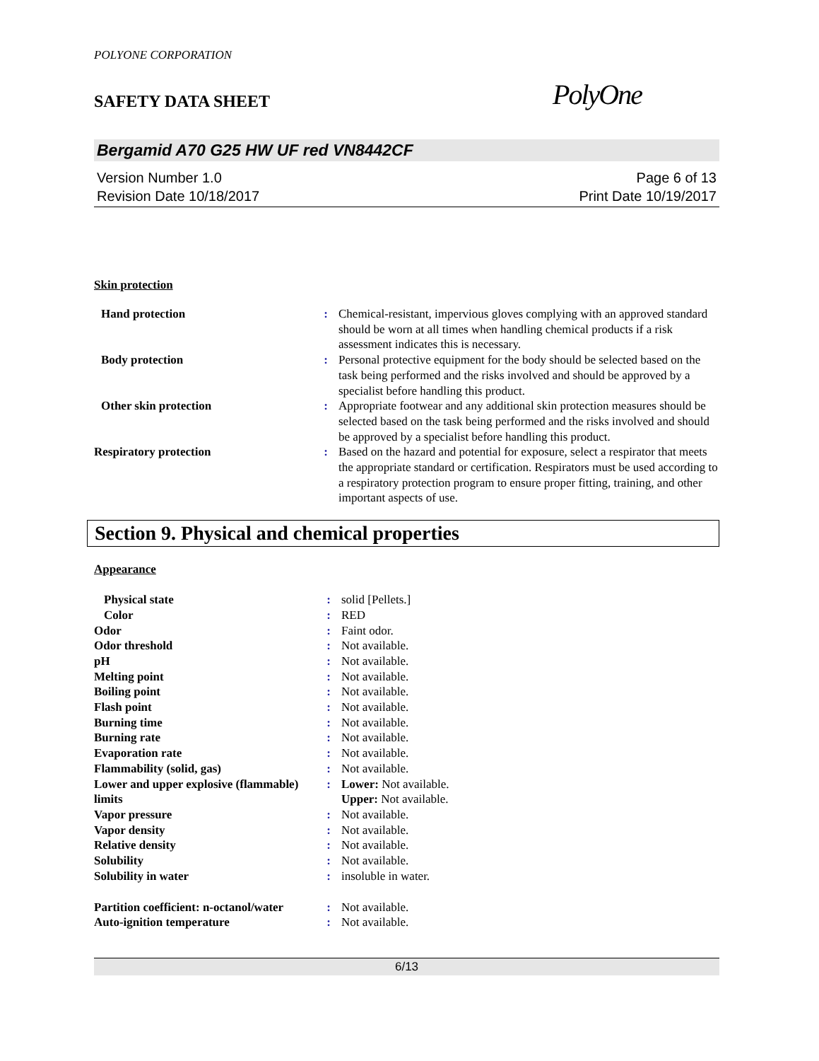POLYONE CORPORATION
SAFETY DATA SHEET
PolyOne
Bergamid A70 G25 HW UF red VN8442CF
Version Number 1.0
Revision Date 10/18/2017
Page 6 of 13
Print Date 10/19/2017
Skin protection
| Hand protection | : | Chemical-resistant, impervious gloves complying with an approved standard should be worn at all times when handling chemical products if a risk assessment indicates this is necessary. |
| Body protection | : | Personal protective equipment for the body should be selected based on the task being performed and the risks involved and should be approved by a specialist before handling this product. |
| Other skin protection | : | Appropriate footwear and any additional skin protection measures should be selected based on the task being performed and the risks involved and should be approved by a specialist before handling this product. |
| Respiratory protection | : | Based on the hazard and potential for exposure, select a respirator that meets the appropriate standard or certification. Respirators must be used according to a respiratory protection program to ensure proper fitting, training, and other important aspects of use. |
Section 9. Physical and chemical properties
Appearance
| Physical state | : | solid [Pellets.] |
| Color | : | RED |
| Odor | : | Faint odor. |
| Odor threshold | : | Not available. |
| pH | : | Not available. |
| Melting point | : | Not available. |
| Boiling point | : | Not available. |
| Flash point | : | Not available. |
| Burning time | : | Not available. |
| Burning rate | : | Not available. |
| Evaporation rate | : | Not available. |
| Flammability (solid, gas) | : | Not available. |
| Lower and upper explosive (flammable) limits | : | Lower: Not available. Upper: Not available. |
| Vapor pressure | : | Not available. |
| Vapor density | : | Not available. |
| Relative density | : | Not available. |
| Solubility | : | Not available. |
| Solubility in water | : | insoluble in water. |
| Partition coefficient: n-octanol/water | : | Not available. |
| Auto-ignition temperature | : | Not available. |
6/13